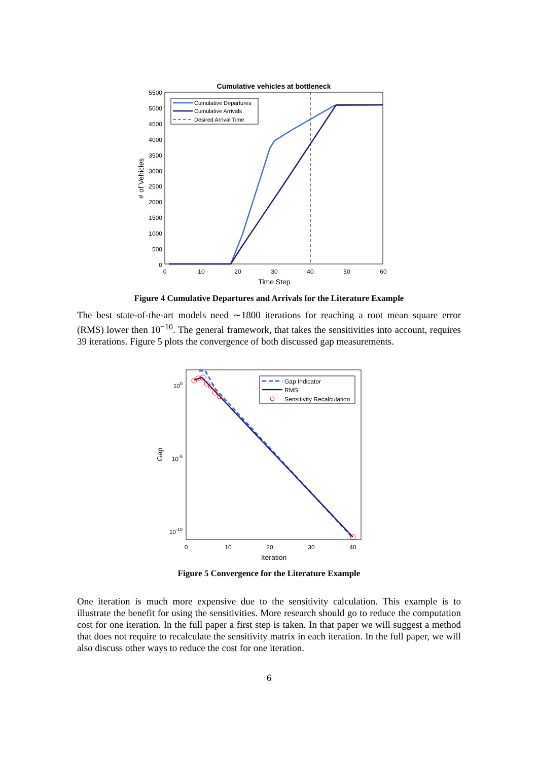Cumulative vehicles at bottleneck
5500
5000
4500
4000
3500
3000
2500
2000
1500
1000
500
0
0
10
20
30
40
50
60
Time Step
# of Vehicles
Cumulative Departures
Cumulative Arrivals
Desired Arrival Time
Figure 4 Cumulative Departures and Arrivals for the Literature Example
The best state-of-the-art models need ∼1800 iterations for reaching a root mean square error (RMS) lower then 10<sup>−10</sup>. The general framework, that takes the sensitivities into account, requires 39 iterations. Figure 5 plots the convergence of both discussed gap measurements.
100
10-5
10-10
0
10
20
30
40
Iteration
Gap
Gap Indicator
RMS
Sensitivity Recalculation
Figure 5 Convergence for the Literature Example
One iteration is much more expensive due to the sensitivity calculation. This example is to illustrate the benefit for using the sensitivities. More research should go to reduce the computation cost for one iteration. In the full paper a first step is taken. In that paper we will suggest a method that does not require to recalculate the sensitivity matrix in each iteration. In the full paper, we will also discuss other ways to reduce the cost for one iteration.
6